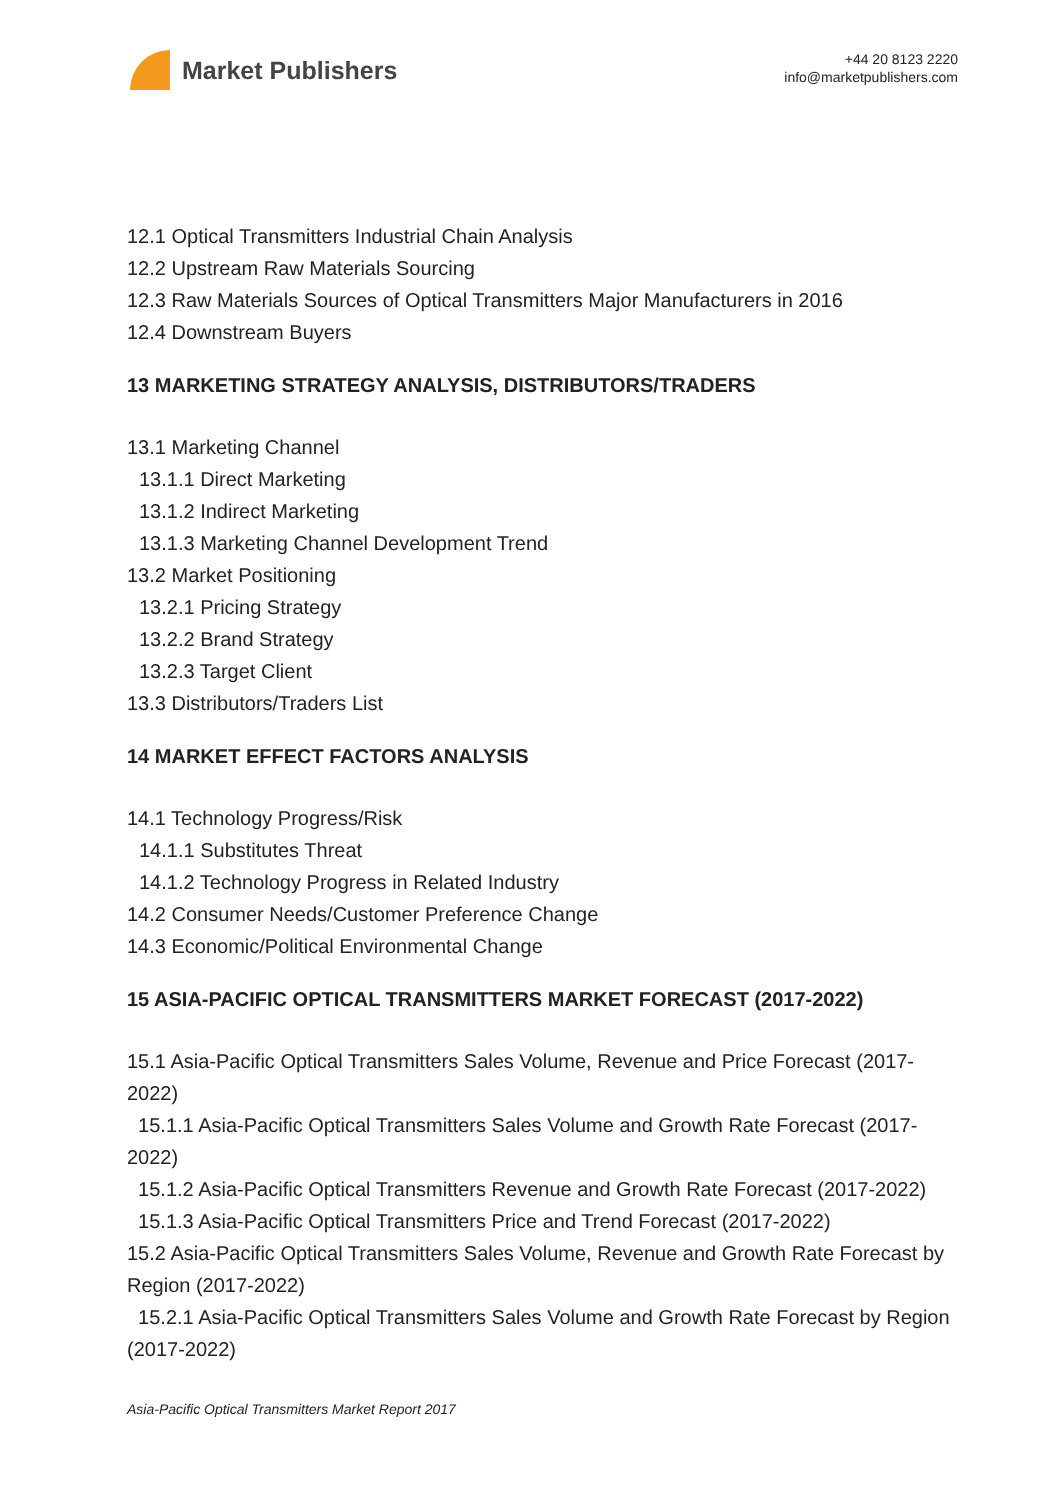Market Publishers
+44 20 8123 2220
info@marketpublishers.com
12.1 Optical Transmitters Industrial Chain Analysis
12.2 Upstream Raw Materials Sourcing
12.3 Raw Materials Sources of Optical Transmitters Major Manufacturers in 2016
12.4 Downstream Buyers
13 MARKETING STRATEGY ANALYSIS, DISTRIBUTORS/TRADERS
13.1 Marketing Channel
13.1.1 Direct Marketing
13.1.2 Indirect Marketing
13.1.3 Marketing Channel Development Trend
13.2 Market Positioning
13.2.1 Pricing Strategy
13.2.2 Brand Strategy
13.2.3 Target Client
13.3 Distributors/Traders List
14 MARKET EFFECT FACTORS ANALYSIS
14.1 Technology Progress/Risk
14.1.1 Substitutes Threat
14.1.2 Technology Progress in Related Industry
14.2 Consumer Needs/Customer Preference Change
14.3 Economic/Political Environmental Change
15 ASIA-PACIFIC OPTICAL TRANSMITTERS MARKET FORECAST (2017-2022)
15.1 Asia-Pacific Optical Transmitters Sales Volume, Revenue and Price Forecast (2017-2022)
15.1.1 Asia-Pacific Optical Transmitters Sales Volume and Growth Rate Forecast (2017-2022)
15.1.2 Asia-Pacific Optical Transmitters Revenue and Growth Rate Forecast (2017-2022)
15.1.3 Asia-Pacific Optical Transmitters Price and Trend Forecast (2017-2022)
15.2 Asia-Pacific Optical Transmitters Sales Volume, Revenue and Growth Rate Forecast by Region (2017-2022)
15.2.1 Asia-Pacific Optical Transmitters Sales Volume and Growth Rate Forecast by Region (2017-2022)
Asia-Pacific Optical Transmitters Market Report 2017